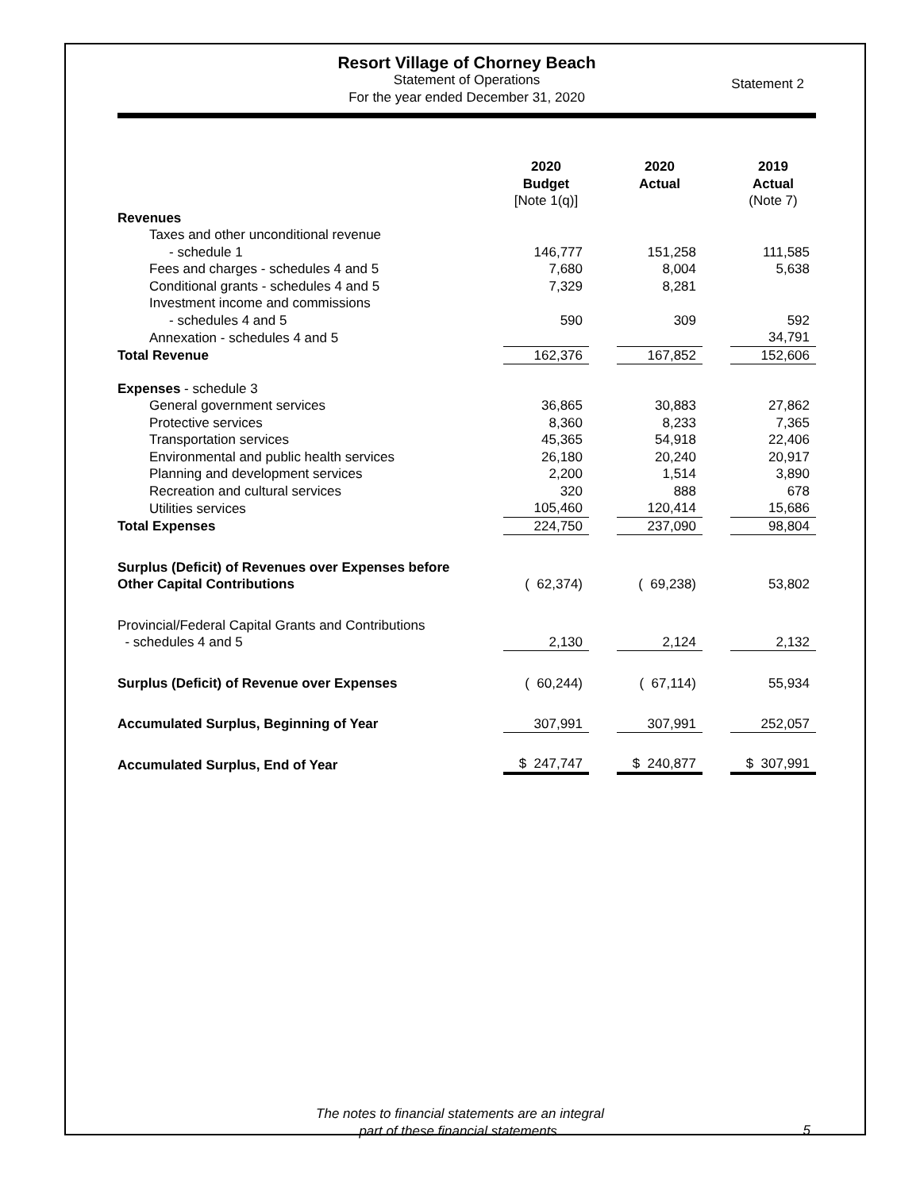Resort Village of Chorney Beach
Statement of Operations
For the year ended December 31, 2020
Statement 2
| | 2020 Budget [Note 1(q)] | | 2020 Actual | | 2019 Actual (Note 7) |
| Revenues | | | | | |
| Taxes and other unconditional revenue | | | | | |
| - schedule 1 | 146,777 | | 151,258 | | 111,585 |
| Fees and charges - schedules 4 and 5 | 7,680 | | 8,004 | | 5,638 |
| Conditional grants - schedules 4 and 5 | 7,329 | | 8,281 | | |
| Investment income and commissions | | | | | |
| - schedules 4 and 5 | 590 | | 309 | | 592 |
| Annexation - schedules 4 and 5 | | | | | 34,791 |
| Total Revenue | 162,376 | | 167,852 | | 152,606 |
| Expenses - schedule 3 | | | | | |
| General government services | 36,865 | | 30,883 | | 27,862 |
| Protective services | 8,360 | | 8,233 | | 7,365 |
| Transportation services | 45,365 | | 54,918 | | 22,406 |
| Environmental and public health services | 26,180 | | 20,240 | | 20,917 |
| Planning and development services | 2,200 | | 1,514 | | 3,890 |
| Recreation and cultural services | 320 | | 888 | | 678 |
| Utilities services | 105,460 | | 120,414 | | 15,686 |
| Total Expenses | 224,750 | | 237,090 | | 98,804 |
| Surplus (Deficit) of Revenues over Expenses before Other Capital Contributions | ( 62,374) | | ( 69,238) | | 53,802 |
| Provincial/Federal Capital Grants and Contributions - schedules 4 and 5 | 2,130 | | 2,124 | | 2,132 |
| Surplus (Deficit) of Revenue over Expenses | ( 60,244) | | ( 67,114) | | 55,934 |
| Accumulated Surplus, Beginning of Year | 307,991 | | 307,991 | | 252,057 |
| Accumulated Surplus, End of Year | $ 247,747 | | $ 240,877 | | $ 307,991 |
The notes to financial statements are an integral
part of these financial statements.
5